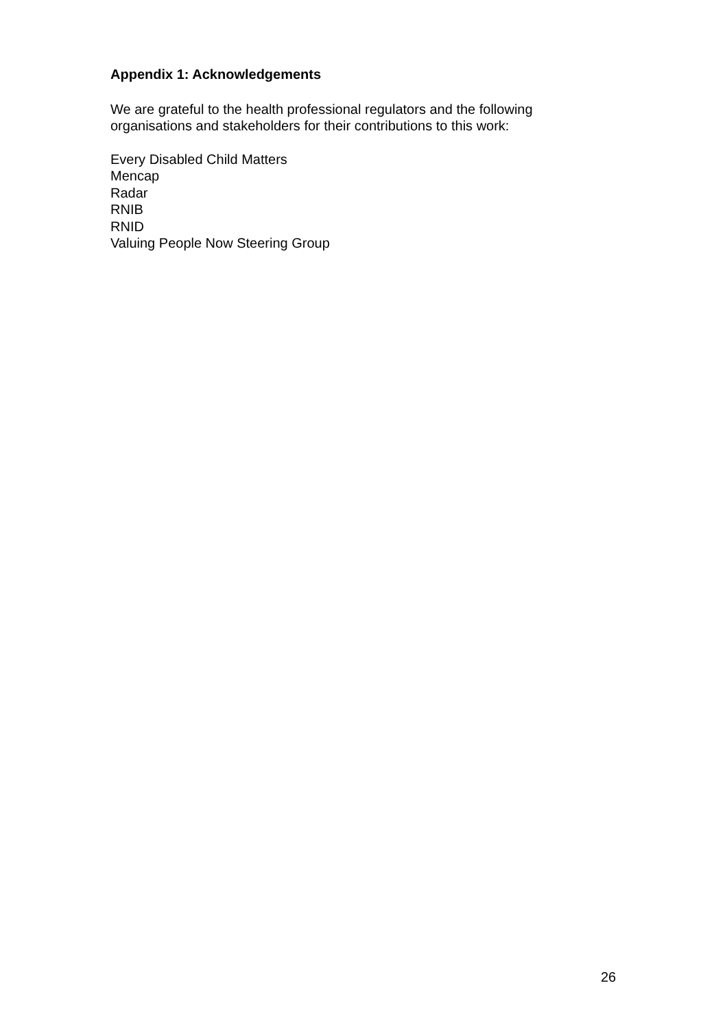Appendix 1: Acknowledgements
We are grateful to the health professional regulators and the following organisations and stakeholders for their contributions to this work:
Every Disabled Child Matters
Mencap
Radar
RNIB
RNID
Valuing People Now Steering Group
26